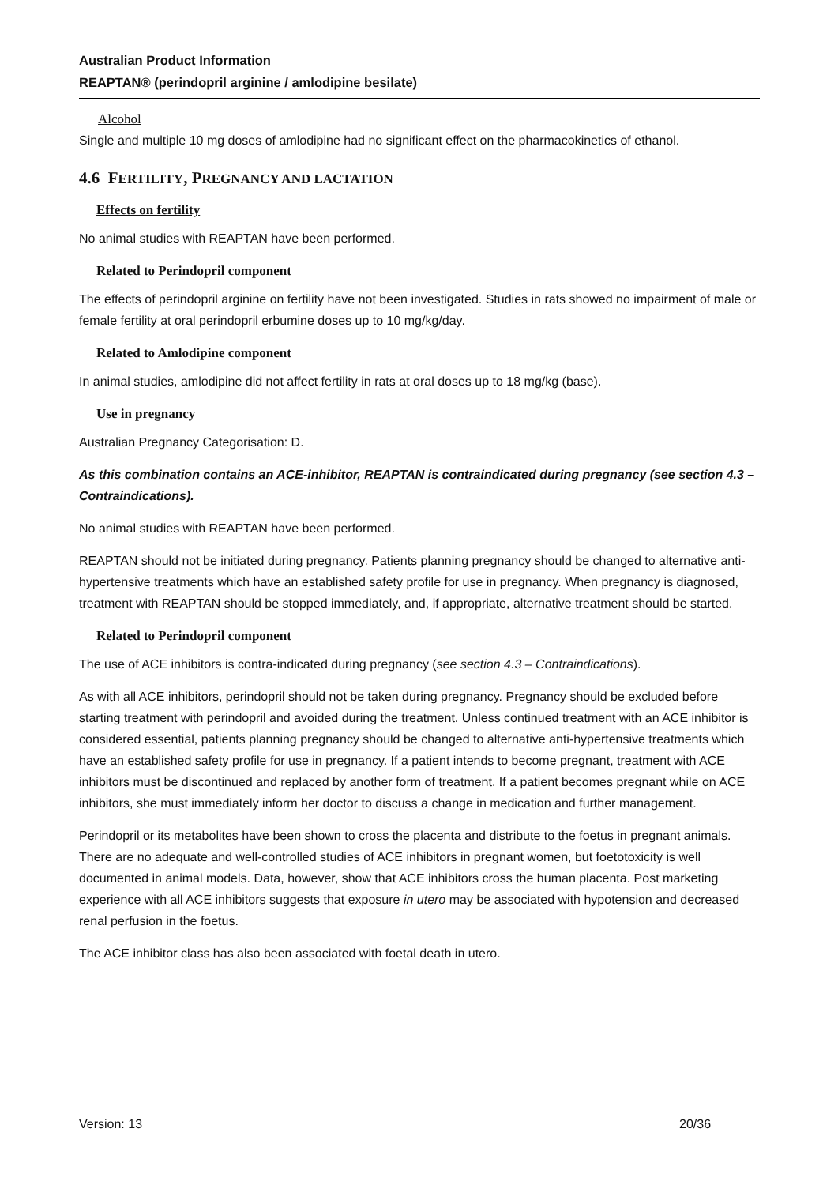Australian Product Information
REAPTAN® (perindopril arginine / amlodipine besilate)
Alcohol
Single and multiple 10 mg doses of amlodipine had no significant effect on the pharmacokinetics of ethanol.
4.6 FERTILITY, PREGNANCY AND LACTATION
Effects on fertility
No animal studies with REAPTAN have been performed.
Related to Perindopril component
The effects of perindopril arginine on fertility have not been investigated. Studies in rats showed no impairment of male or female fertility at oral perindopril erbumine doses up to 10 mg/kg/day.
Related to Amlodipine component
In animal studies, amlodipine did not affect fertility in rats at oral doses up to 18 mg/kg (base).
Use in pregnancy
Australian Pregnancy Categorisation: D.
As this combination contains an ACE-inhibitor, REAPTAN is contraindicated during pregnancy (see section 4.3 – Contraindications).
No animal studies with REAPTAN have been performed.
REAPTAN should not be initiated during pregnancy. Patients planning pregnancy should be changed to alternative anti-hypertensive treatments which have an established safety profile for use in pregnancy. When pregnancy is diagnosed, treatment with REAPTAN should be stopped immediately, and, if appropriate, alternative treatment should be started.
Related to Perindopril component
The use of ACE inhibitors is contra-indicated during pregnancy (see section 4.3 – Contraindications).
As with all ACE inhibitors, perindopril should not be taken during pregnancy. Pregnancy should be excluded before starting treatment with perindopril and avoided during the treatment. Unless continued treatment with an ACE inhibitor is considered essential, patients planning pregnancy should be changed to alternative anti-hypertensive treatments which have an established safety profile for use in pregnancy. If a patient intends to become pregnant, treatment with ACE inhibitors must be discontinued and replaced by another form of treatment. If a patient becomes pregnant while on ACE inhibitors, she must immediately inform her doctor to discuss a change in medication and further management.
Perindopril or its metabolites have been shown to cross the placenta and distribute to the foetus in pregnant animals. There are no adequate and well-controlled studies of ACE inhibitors in pregnant women, but foetotoxicity is well documented in animal models. Data, however, show that ACE inhibitors cross the human placenta. Post marketing experience with all ACE inhibitors suggests that exposure in utero may be associated with hypotension and decreased renal perfusion in the foetus.
The ACE inhibitor class has also been associated with foetal death in utero.
Version: 13 20/36